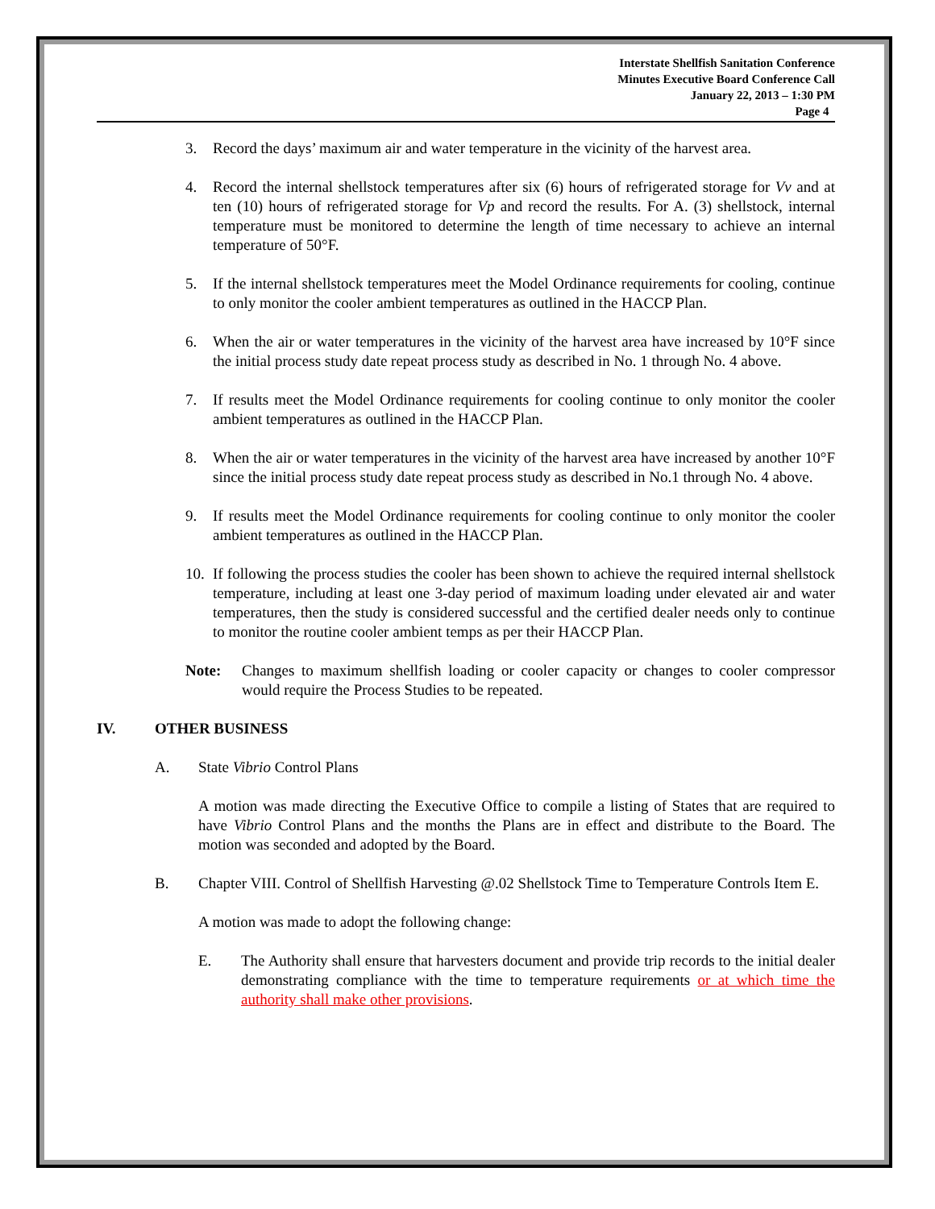Interstate Shellfish Sanitation Conference
Minutes Executive Board Conference Call
January 22, 2013 – 1:30 PM
Page 4
3. Record the days’ maximum air and water temperature in the vicinity of the harvest area.
4. Record the internal shellstock temperatures after six (6) hours of refrigerated storage for Vv and at ten (10) hours of refrigerated storage for Vp and record the results. For A. (3) shellstock, internal temperature must be monitored to determine the length of time necessary to achieve an internal temperature of 50°F.
5. If the internal shellstock temperatures meet the Model Ordinance requirements for cooling, continue to only monitor the cooler ambient temperatures as outlined in the HACCP Plan.
6. When the air or water temperatures in the vicinity of the harvest area have increased by 10°F since the initial process study date repeat process study as described in No. 1 through No. 4 above.
7. If results meet the Model Ordinance requirements for cooling continue to only monitor the cooler ambient temperatures as outlined in the HACCP Plan.
8. When the air or water temperatures in the vicinity of the harvest area have increased by another 10°F since the initial process study date repeat process study as described in No.1 through No. 4 above.
9. If results meet the Model Ordinance requirements for cooling continue to only monitor the cooler ambient temperatures as outlined in the HACCP Plan.
10. If following the process studies the cooler has been shown to achieve the required internal shellstock temperature, including at least one 3-day period of maximum loading under elevated air and water temperatures, then the study is considered successful and the certified dealer needs only to continue to monitor the routine cooler ambient temps as per their HACCP Plan.
Note: Changes to maximum shellfish loading or cooler capacity or changes to cooler compressor would require the Process Studies to be repeated.
IV. OTHER BUSINESS
A. State Vibrio Control Plans
A motion was made directing the Executive Office to compile a listing of States that are required to have Vibrio Control Plans and the months the Plans are in effect and distribute to the Board. The motion was seconded and adopted by the Board.
B. Chapter VIII. Control of Shellfish Harvesting @.02 Shellstock Time to Temperature Controls Item E.
A motion was made to adopt the following change:
E. The Authority shall ensure that harvesters document and provide trip records to the initial dealer demonstrating compliance with the time to temperature requirements or at which time the authority shall make other provisions.